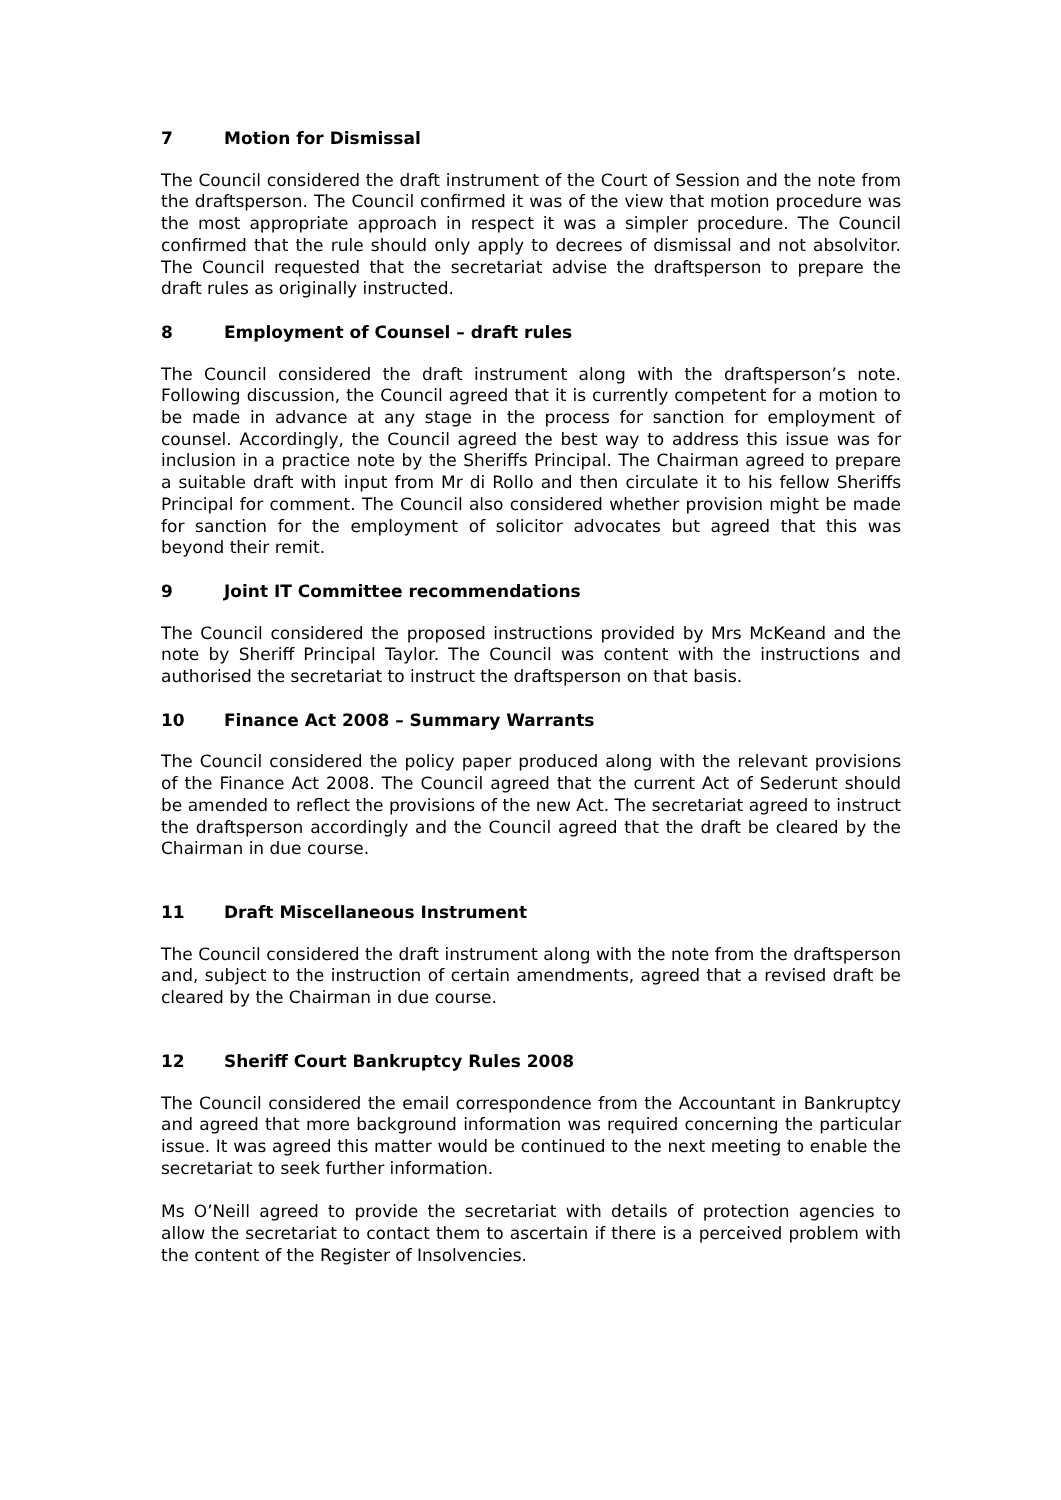7 Motion for Dismissal
The Council considered the draft instrument of the Court of Session and the note from the draftsperson. The Council confirmed it was of the view that motion procedure was the most appropriate approach in respect it was a simpler procedure. The Council confirmed that the rule should only apply to decrees of dismissal and not absolvitor. The Council requested that the secretariat advise the draftsperson to prepare the draft rules as originally instructed.
8 Employment of Counsel – draft rules
The Council considered the draft instrument along with the draftsperson’s note. Following discussion, the Council agreed that it is currently competent for a motion to be made in advance at any stage in the process for sanction for employment of counsel. Accordingly, the Council agreed the best way to address this issue was for inclusion in a practice note by the Sheriffs Principal. The Chairman agreed to prepare a suitable draft with input from Mr di Rollo and then circulate it to his fellow Sheriffs Principal for comment. The Council also considered whether provision might be made for sanction for the employment of solicitor advocates but agreed that this was beyond their remit.
9 Joint IT Committee recommendations
The Council considered the proposed instructions provided by Mrs McKeand and the note by Sheriff Principal Taylor. The Council was content with the instructions and authorised the secretariat to instruct the draftsperson on that basis.
10 Finance Act 2008 – Summary Warrants
The Council considered the policy paper produced along with the relevant provisions of the Finance Act 2008. The Council agreed that the current Act of Sederunt should be amended to reflect the provisions of the new Act. The secretariat agreed to instruct the draftsperson accordingly and the Council agreed that the draft be cleared by the Chairman in due course.
11 Draft Miscellaneous Instrument
The Council considered the draft instrument along with the note from the draftsperson and, subject to the instruction of certain amendments, agreed that a revised draft be cleared by the Chairman in due course.
12 Sheriff Court Bankruptcy Rules 2008
The Council considered the email correspondence from the Accountant in Bankruptcy and agreed that more background information was required concerning the particular issue. It was agreed this matter would be continued to the next meeting to enable the secretariat to seek further information.
Ms O’Neill agreed to provide the secretariat with details of protection agencies to allow the secretariat to contact them to ascertain if there is a perceived problem with the content of the Register of Insolvencies.